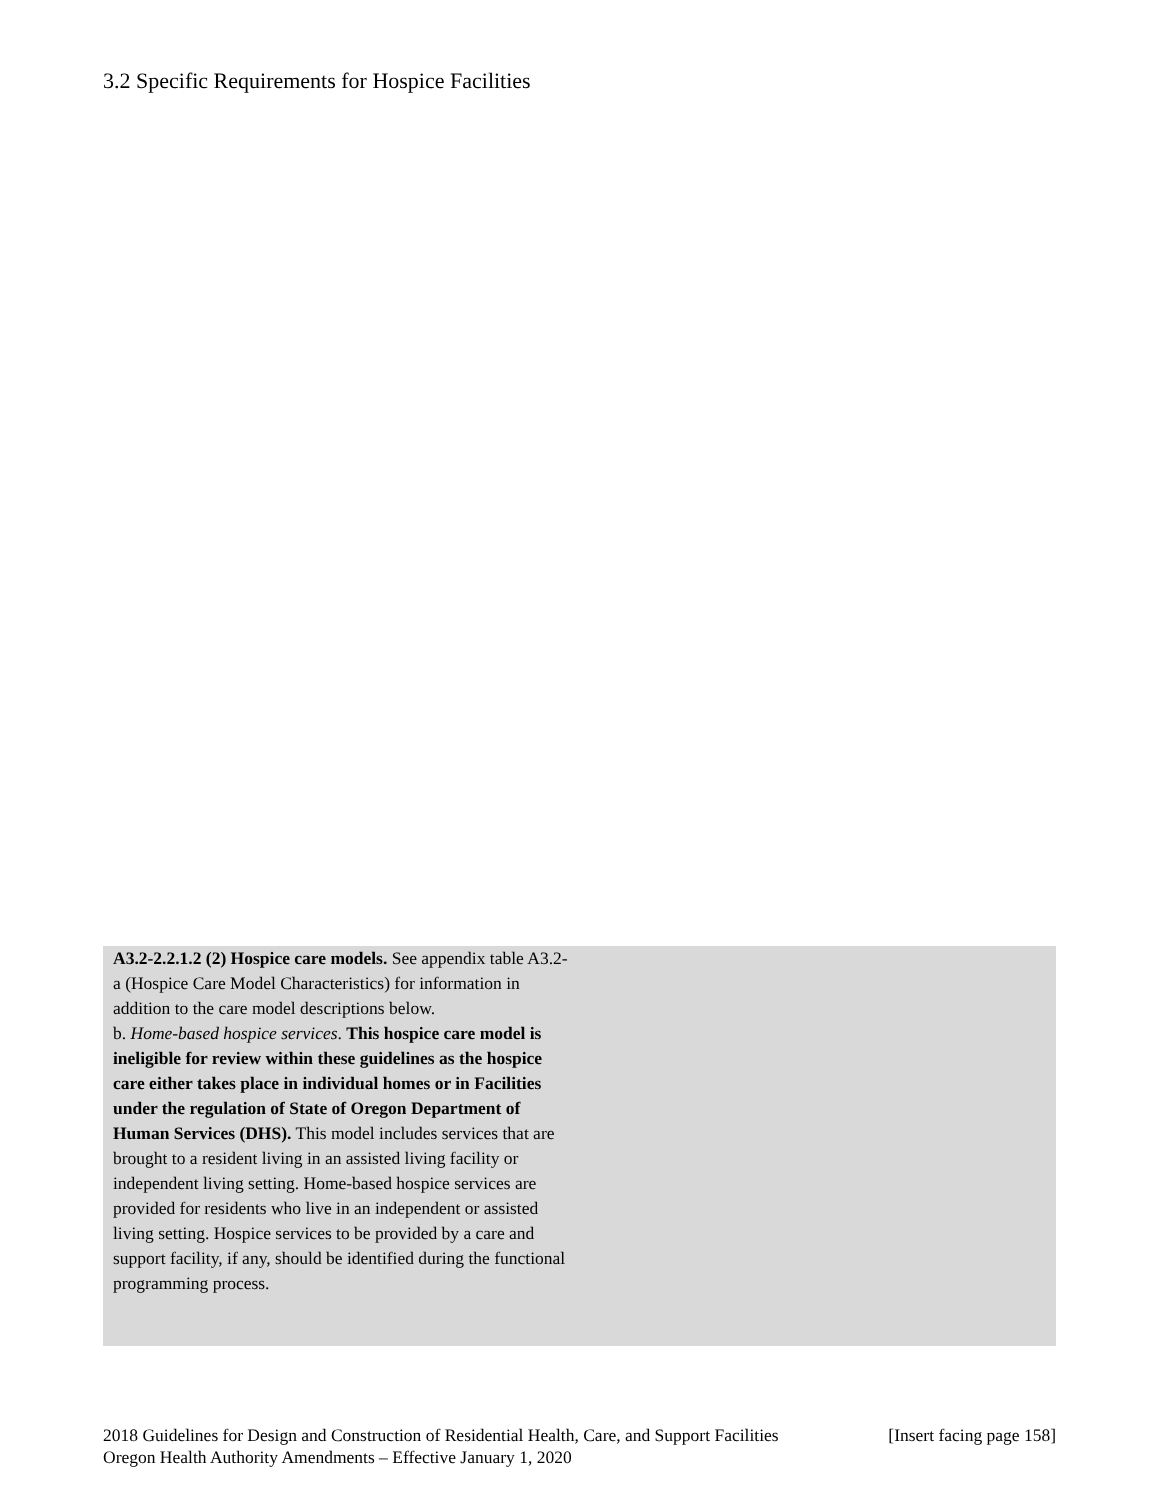3.2 Specific Requirements for Hospice Facilities
A3.2-2.2.1.2 (2) Hospice care models. See appendix table A3.2-a (Hospice Care Model Characteristics) for information in addition to the care model descriptions below.
b. Home-based hospice services. This hospice care model is ineligible for review within these guidelines as the hospice care either takes place in individual homes or in Facilities under the regulation of State of Oregon Department of Human Services (DHS). This model includes services that are brought to a resident living in an assisted living facility or independent living setting. Home-based hospice services are provided for residents who live in an independent or assisted living setting. Hospice services to be provided by a care and support facility, if any, should be identified during the functional programming process.
2018 Guidelines for Design and Construction of Residential Health, Care, and Support Facilities [Insert facing page 158]
Oregon Health Authority Amendments – Effective January 1, 2020